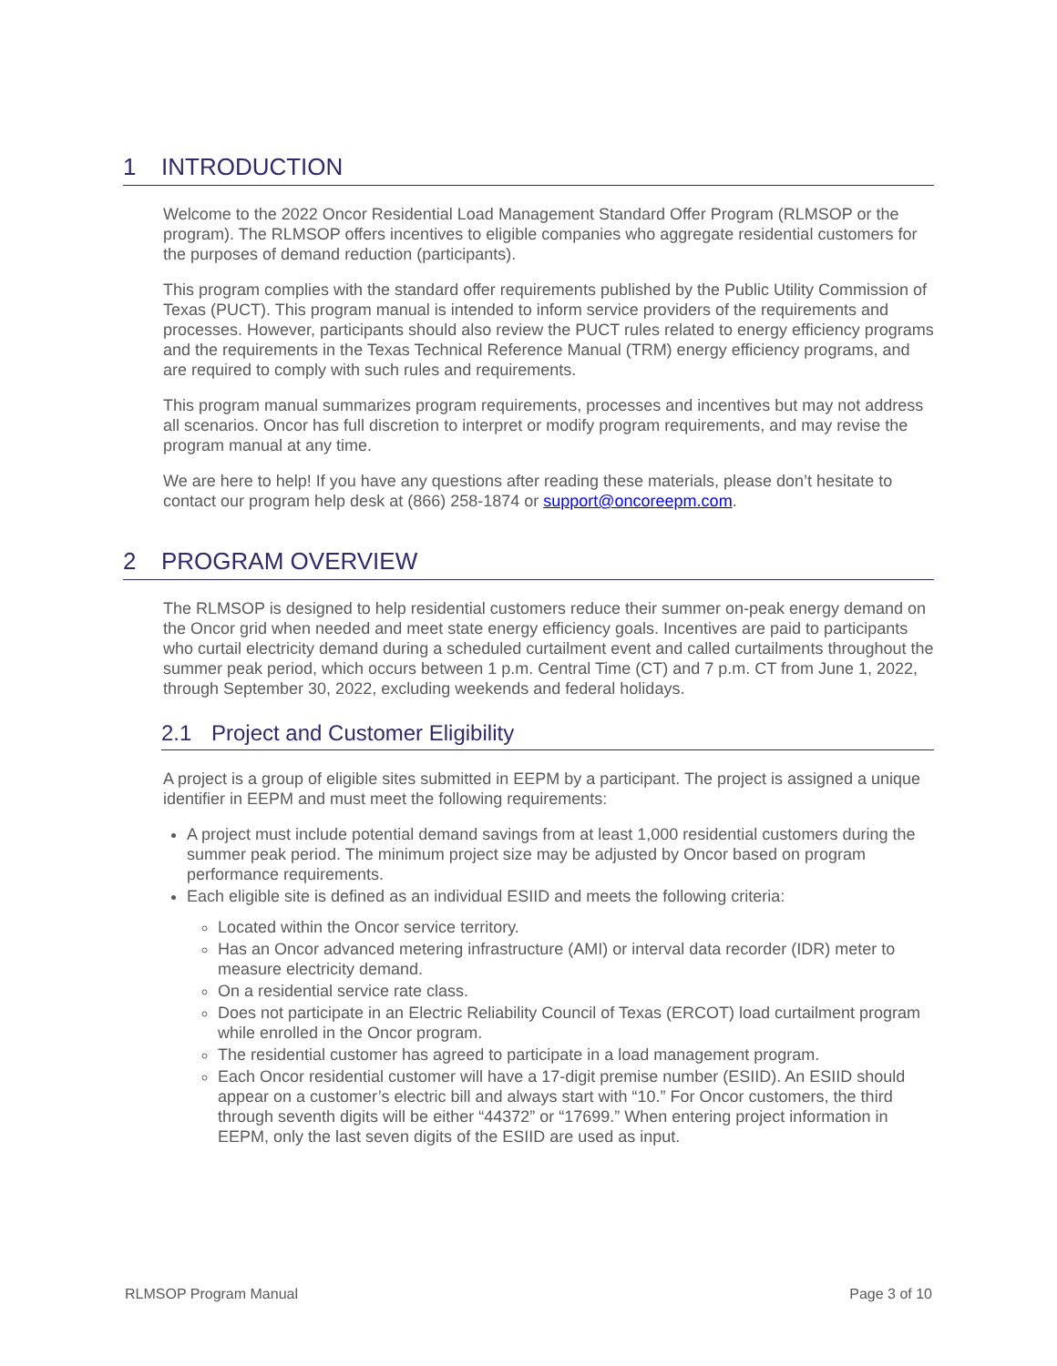1 INTRODUCTION
Welcome to the 2022 Oncor Residential Load Management Standard Offer Program (RLMSOP or the program). The RLMSOP offers incentives to eligible companies who aggregate residential customers for the purposes of demand reduction (participants).
This program complies with the standard offer requirements published by the Public Utility Commission of Texas (PUCT). This program manual is intended to inform service providers of the requirements and processes. However, participants should also review the PUCT rules related to energy efficiency programs and the requirements in the Texas Technical Reference Manual (TRM) energy efficiency programs, and are required to comply with such rules and requirements.
This program manual summarizes program requirements, processes and incentives but may not address all scenarios. Oncor has full discretion to interpret or modify program requirements, and may revise the program manual at any time.
We are here to help! If you have any questions after reading these materials, please don’t hesitate to contact our program help desk at (866) 258-1874 or support@oncoreepm.com.
2 PROGRAM OVERVIEW
The RLMSOP is designed to help residential customers reduce their summer on-peak energy demand on the Oncor grid when needed and meet state energy efficiency goals. Incentives are paid to participants who curtail electricity demand during a scheduled curtailment event and called curtailments throughout the summer peak period, which occurs between 1 p.m. Central Time (CT) and 7 p.m. CT from June 1, 2022, through September 30, 2022, excluding weekends and federal holidays.
2.1 Project and Customer Eligibility
A project is a group of eligible sites submitted in EEPM by a participant. The project is assigned a unique identifier in EEPM and must meet the following requirements:
A project must include potential demand savings from at least 1,000 residential customers during the summer peak period. The minimum project size may be adjusted by Oncor based on program performance requirements.
Each eligible site is defined as an individual ESIID and meets the following criteria:
Located within the Oncor service territory.
Has an Oncor advanced metering infrastructure (AMI) or interval data recorder (IDR) meter to measure electricity demand.
On a residential service rate class.
Does not participate in an Electric Reliability Council of Texas (ERCOT) load curtailment program while enrolled in the Oncor program.
The residential customer has agreed to participate in a load management program.
Each Oncor residential customer will have a 17-digit premise number (ESIID). An ESIID should appear on a customer’s electric bill and always start with “10.” For Oncor customers, the third through seventh digits will be either “44372” or “17699.” When entering project information in EEPM, only the last seven digits of the ESIID are used as input.
RLMSOP Program Manual Page 3 of 10